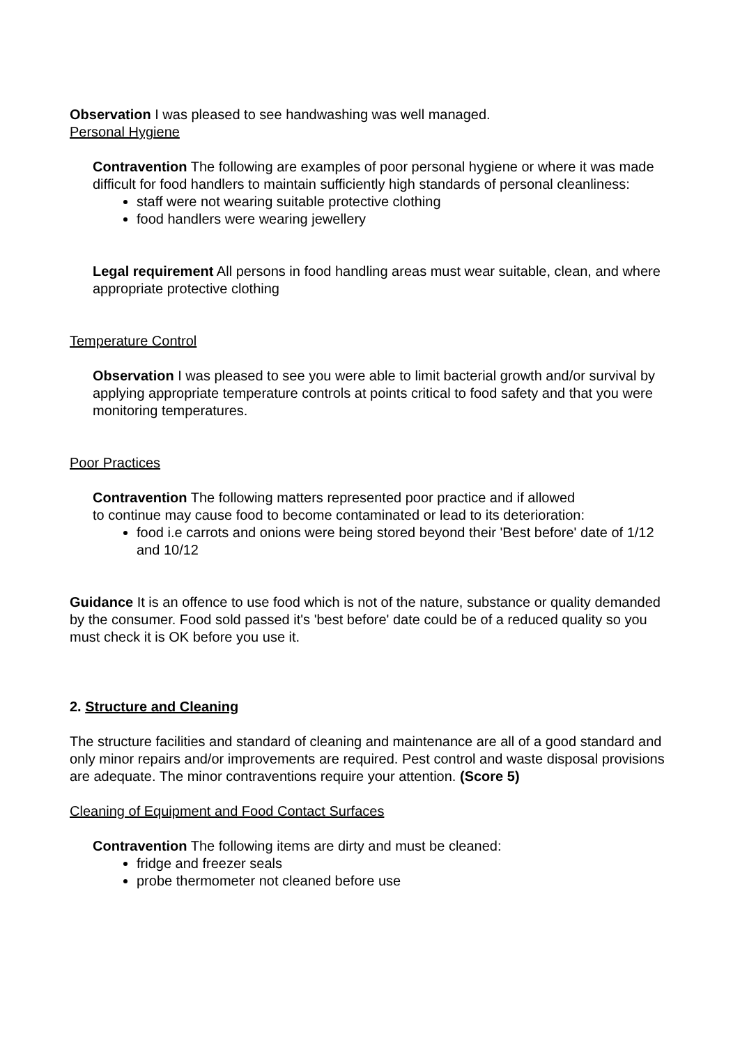Observation I was pleased to see handwashing was well managed.
Personal Hygiene
Contravention The following are examples of poor personal hygiene or where it was made difficult for food handlers to maintain sufficiently high standards of personal cleanliness:
staff were not wearing suitable protective clothing
food handlers were wearing jewellery
Legal requirement All persons in food handling areas must wear suitable, clean, and where appropriate protective clothing
Temperature Control
Observation I was pleased to see you were able to limit bacterial growth and/or survival by applying appropriate temperature controls at points critical to food safety and that you were monitoring temperatures.
Poor Practices
Contravention The following matters represented poor practice and if allowed
to continue may cause food to become contaminated or lead to its deterioration:
food i.e carrots and onions were being stored beyond their 'Best before' date of 1/12 and 10/12
Guidance It is an offence to use food which is not of the nature, substance or quality demanded by the consumer. Food sold passed it's 'best before' date could be of a reduced quality so you must check it is OK before you use it.
2. Structure and Cleaning
The structure facilities and standard of cleaning and maintenance are all of a good standard and only minor repairs and/or improvements are required. Pest control and waste disposal provisions are adequate. The minor contraventions require your attention. (Score 5)
Cleaning of Equipment and Food Contact Surfaces
Contravention The following items are dirty and must be cleaned:
fridge and freezer seals
probe thermometer not cleaned before use